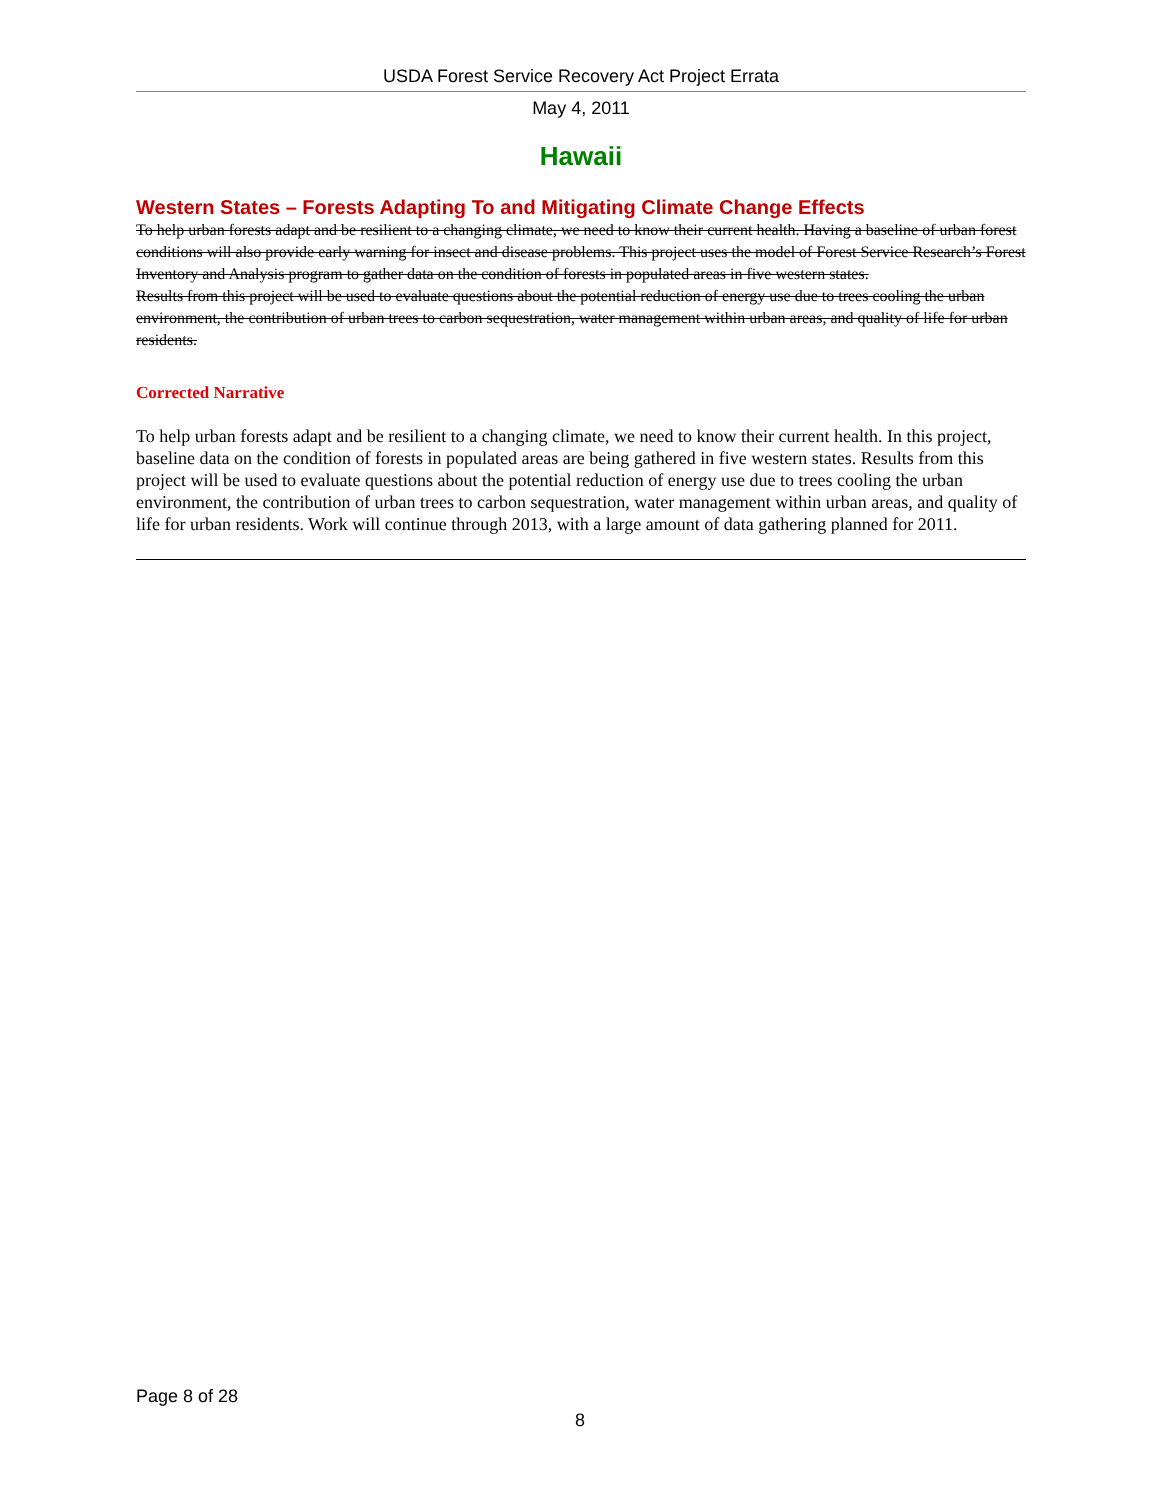USDA Forest Service Recovery Act Project Errata
May 4, 2011
Hawaii
Western States – Forests Adapting To and Mitigating Climate Change Effects
To help urban forests adapt and be resilient to a changing climate, we need to know their current health. Having a baseline of urban forest conditions will also provide early warning for insect and disease problems. This project uses the model of Forest Service Research’s Forest Inventory and Analysis program to gather data on the condition of forests in populated areas in five western states.
Results from this project will be used to evaluate questions about the potential reduction of energy use due to trees cooling the urban environment, the contribution of urban trees to carbon sequestration, water management within urban areas, and quality of life for urban residents.
Corrected Narrative
To help urban forests adapt and be resilient to a changing climate, we need to know their current health. In this project, baseline data on the condition of forests in populated areas are being gathered in five western states. Results from this project will be used to evaluate questions about the potential reduction of energy use due to trees cooling the urban environment, the contribution of urban trees to carbon sequestration, water management within urban areas, and quality of life for urban residents. Work will continue through 2013, with a large amount of data gathering planned for 2011.
Page 8 of 28
8